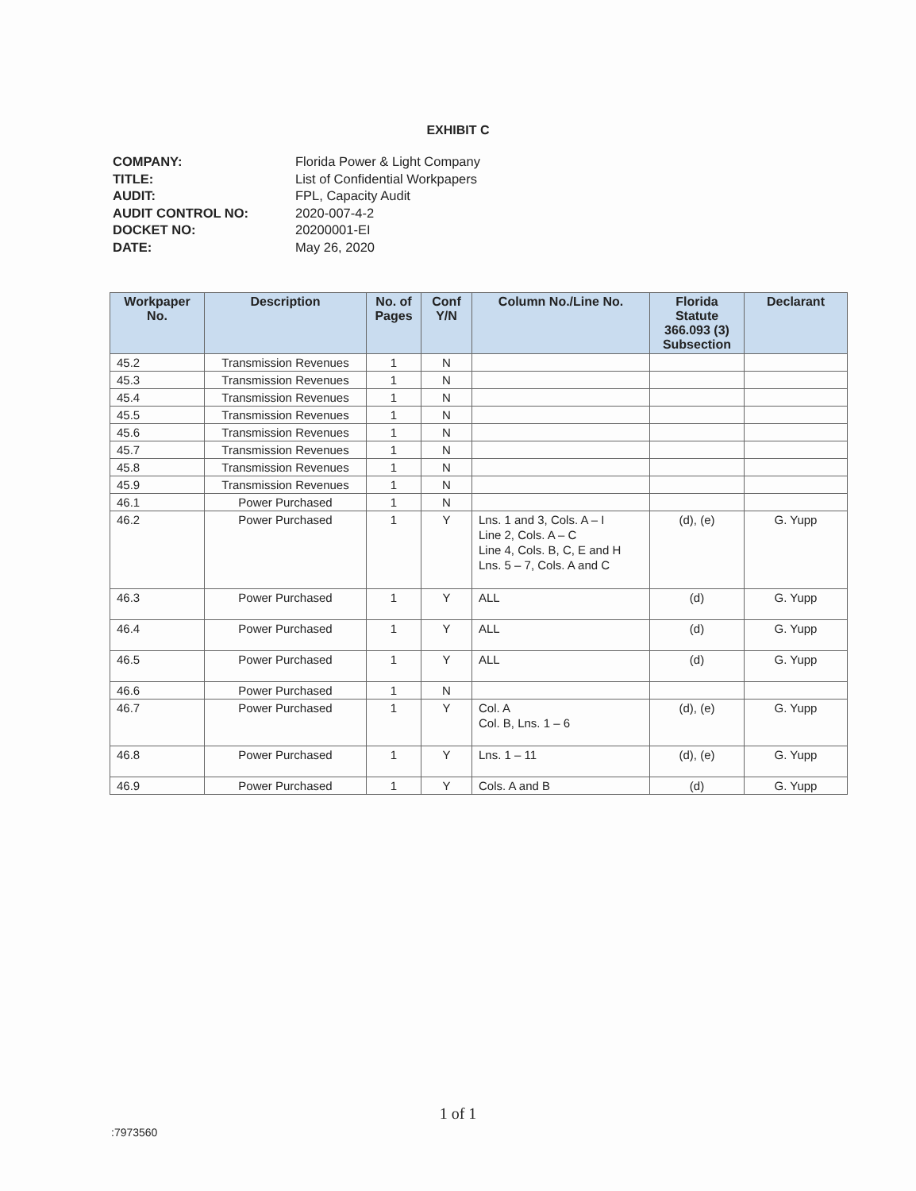EXHIBIT C
COMPANY: Florida Power & Light Company TITLE: List of Confidential Workpapers AUDIT: FPL, Capacity Audit AUDIT CONTROL NO: 2020-007-4-2 DOCKET NO: 20200001-EI DATE: May 26, 2020
| Workpaper No. | Description | No. of Pages | Conf Y/N | Column No./Line No. | Florida Statute 366.093 (3) Subsection | Declarant |
| --- | --- | --- | --- | --- | --- | --- |
| 45.2 | Transmission Revenues | 1 | N | | | |
| 45.3 | Transmission Revenues | 1 | N | | | |
| 45.4 | Transmission Revenues | 1 | N | | | |
| 45.5 | Transmission Revenues | 1 | N | | | |
| 45.6 | Transmission Revenues | 1 | N | | | |
| 45.7 | Transmission Revenues | 1 | N | | | |
| 45.8 | Transmission Revenues | 1 | N | | | |
| 45.9 | Transmission Revenues | 1 | N | | | |
| 46.1 | Power Purchased | 1 | N | | | |
| 46.2 | Power Purchased | 1 | Y | Lns. 1 and 3, Cols. A – I Line 2, Cols. A – C Line 4, Cols. B, C, E and H Lns. 5 – 7, Cols. A and C | (d), (e) | G. Yupp |
| 46.3 | Power Purchased | 1 | Y | ALL | (d) | G. Yupp |
| 46.4 | Power Purchased | 1 | Y | ALL | (d) | G. Yupp |
| 46.5 | Power Purchased | 1 | Y | ALL | (d) | G. Yupp |
| 46.6 | Power Purchased | 1 | N | | | |
| 46.7 | Power Purchased | 1 | Y | Col. A Col. B, Lns. 1 – 6 | (d), (e) | G. Yupp |
| 46.8 | Power Purchased | 1 | Y | Lns. 1 – 11 | (d), (e) | G. Yupp |
| 46.9 | Power Purchased | 1 | Y | Cols. A and B | (d) | G. Yupp |
1 of 1
:7973560